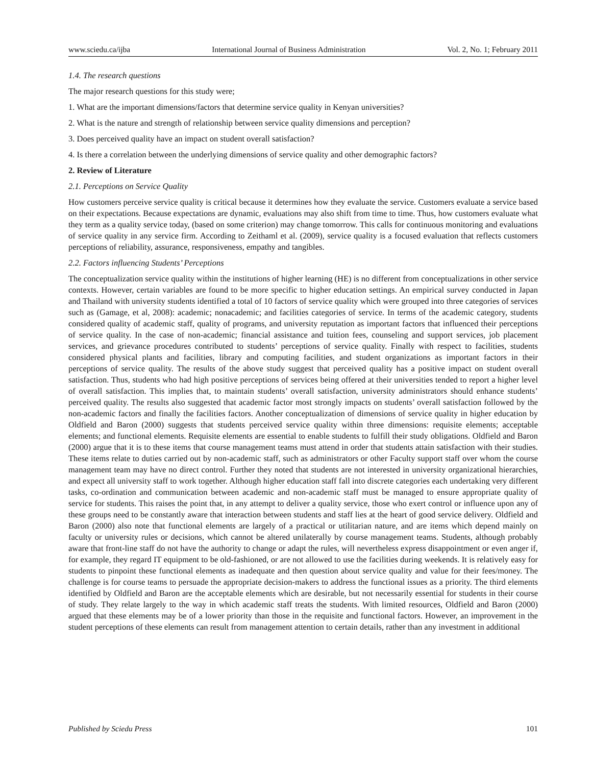www.sciedu.ca/ijba International Journal of Business Administration Vol. 2, No. 1; February 2011
1.4. The research questions
The major research questions for this study were;
1. What are the important dimensions/factors that determine service quality in Kenyan universities?
2. What is the nature and strength of relationship between service quality dimensions and perception?
3. Does perceived quality have an impact on student overall satisfaction?
4. Is there a correlation between the underlying dimensions of service quality and other demographic factors?
2. Review of Literature
2.1. Perceptions on Service Quality
How customers perceive service quality is critical because it determines how they evaluate the service. Customers evaluate a service based on their expectations. Because expectations are dynamic, evaluations may also shift from time to time. Thus, how customers evaluate what they term as a quality service today, (based on some criterion) may change tomorrow. This calls for continuous monitoring and evaluations of service quality in any service firm. According to Zeithaml et al. (2009), service quality is a focused evaluation that reflects customers perceptions of reliability, assurance, responsiveness, empathy and tangibles.
2.2. Factors influencing Students’ Perceptions
The conceptualization service quality within the institutions of higher learning (HE) is no different from conceptualizations in other service contexts. However, certain variables are found to be more specific to higher education settings. An empirical survey conducted in Japan and Thailand with university students identified a total of 10 factors of service quality which were grouped into three categories of services such as (Gamage, et al, 2008): academic; nonacademic; and facilities categories of service. In terms of the academic category, students considered quality of academic staff, quality of programs, and university reputation as important factors that influenced their perceptions of service quality. In the case of non-academic; financial assistance and tuition fees, counseling and support services, job placement services, and grievance procedures contributed to students’ perceptions of service quality. Finally with respect to facilities, students considered physical plants and facilities, library and computing facilities, and student organizations as important factors in their perceptions of service quality. The results of the above study suggest that perceived quality has a positive impact on student overall satisfaction. Thus, students who had high positive perceptions of services being offered at their universities tended to report a higher level of overall satisfaction. This implies that, to maintain students’ overall satisfaction, university administrators should enhance students’ perceived quality. The results also suggested that academic factor most strongly impacts on students’ overall satisfaction followed by the non-academic factors and finally the facilities factors. Another conceptualization of dimensions of service quality in higher education by Oldfield and Baron (2000) suggests that students perceived service quality within three dimensions: requisite elements; acceptable elements; and functional elements. Requisite elements are essential to enable students to fulfill their study obligations. Oldfield and Baron (2000) argue that it is to these items that course management teams must attend in order that students attain satisfaction with their studies. These items relate to duties carried out by non-academic staff, such as administrators or other Faculty support staff over whom the course management team may have no direct control. Further they noted that students are not interested in university organizational hierarchies, and expect all university staff to work together. Although higher education staff fall into discrete categories each undertaking very different tasks, co-ordination and communication between academic and non-academic staff must be managed to ensure appropriate quality of service for students. This raises the point that, in any attempt to deliver a quality service, those who exert control or influence upon any of these groups need to be constantly aware that interaction between students and staff lies at the heart of good service delivery. Oldfield and Baron (2000) also note that functional elements are largely of a practical or utilitarian nature, and are items which depend mainly on faculty or university rules or decisions, which cannot be altered unilaterally by course management teams. Students, although probably aware that front-line staff do not have the authority to change or adapt the rules, will nevertheless express disappointment or even anger if, for example, they regard IT equipment to be old-fashioned, or are not allowed to use the facilities during weekends. It is relatively easy for students to pinpoint these functional elements as inadequate and then question about service quality and value for their fees/money. The challenge is for course teams to persuade the appropriate decision-makers to address the functional issues as a priority. The third elements identified by Oldfield and Baron are the acceptable elements which are desirable, but not necessarily essential for students in their course of study. They relate largely to the way in which academic staff treats the students. With limited resources, Oldfield and Baron (2000) argued that these elements may be of a lower priority than those in the requisite and functional factors. However, an improvement in the student perceptions of these elements can result from management attention to certain details, rather than any investment in additional
Published by Sciedu Press 101